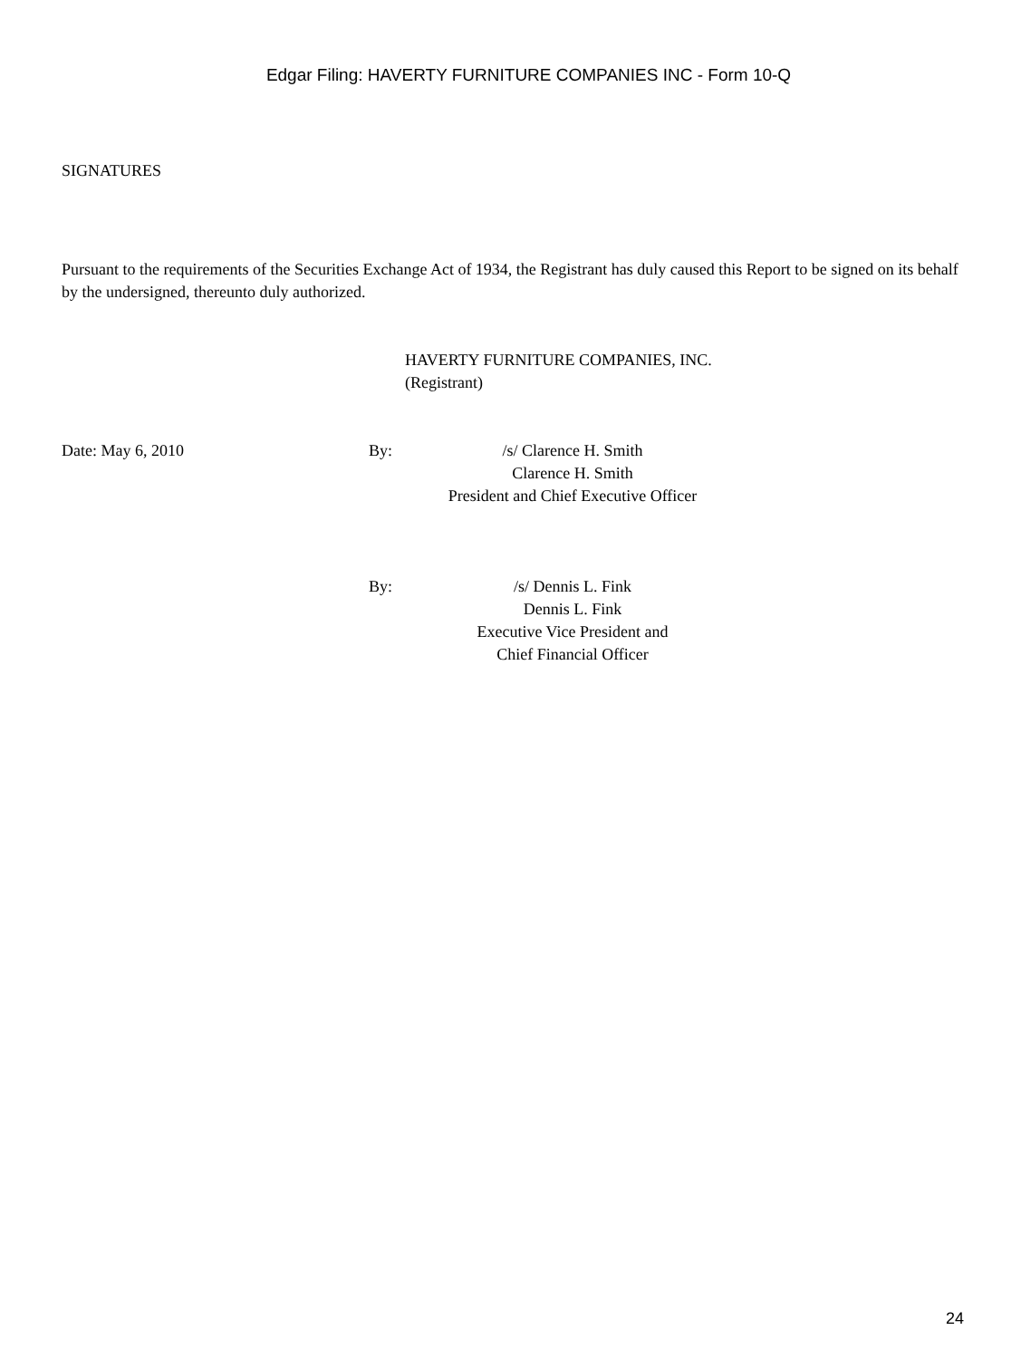Edgar Filing: HAVERTY FURNITURE COMPANIES INC - Form 10-Q
SIGNATURES
Pursuant to the requirements of the Securities Exchange Act of 1934, the Registrant has duly caused this Report to be signed on its behalf by the undersigned, thereunto duly authorized.
HAVERTY FURNITURE COMPANIES, INC.
(Registrant)
| Date: May 6, 2010 | By: | /s/ Clarence H. Smith Clarence H. Smith President and Chief Executive Officer |
| | By: | /s/ Dennis L. Fink Dennis L. Fink Executive Vice President and Chief Financial Officer |
24